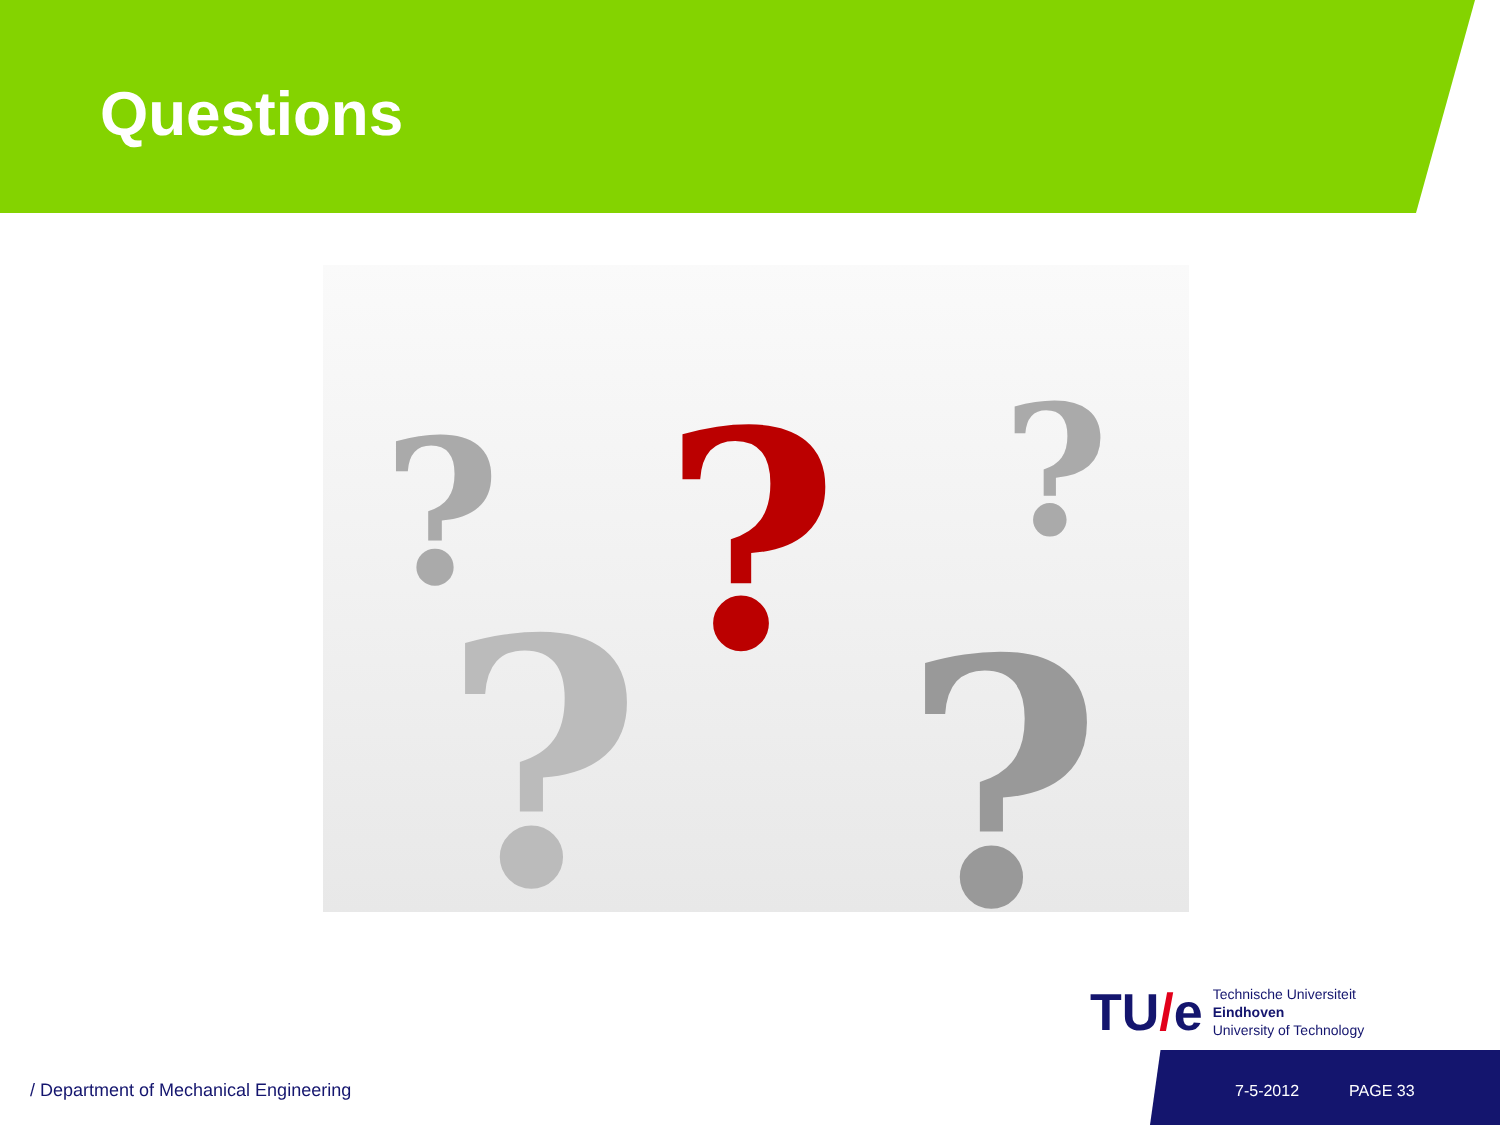Questions
?
? ?
? ?
TU/e
Technische Universiteit
Eindhoven
University of Technology
/ Department of Mechanical Engineering
7-5-2012 PAGE 33